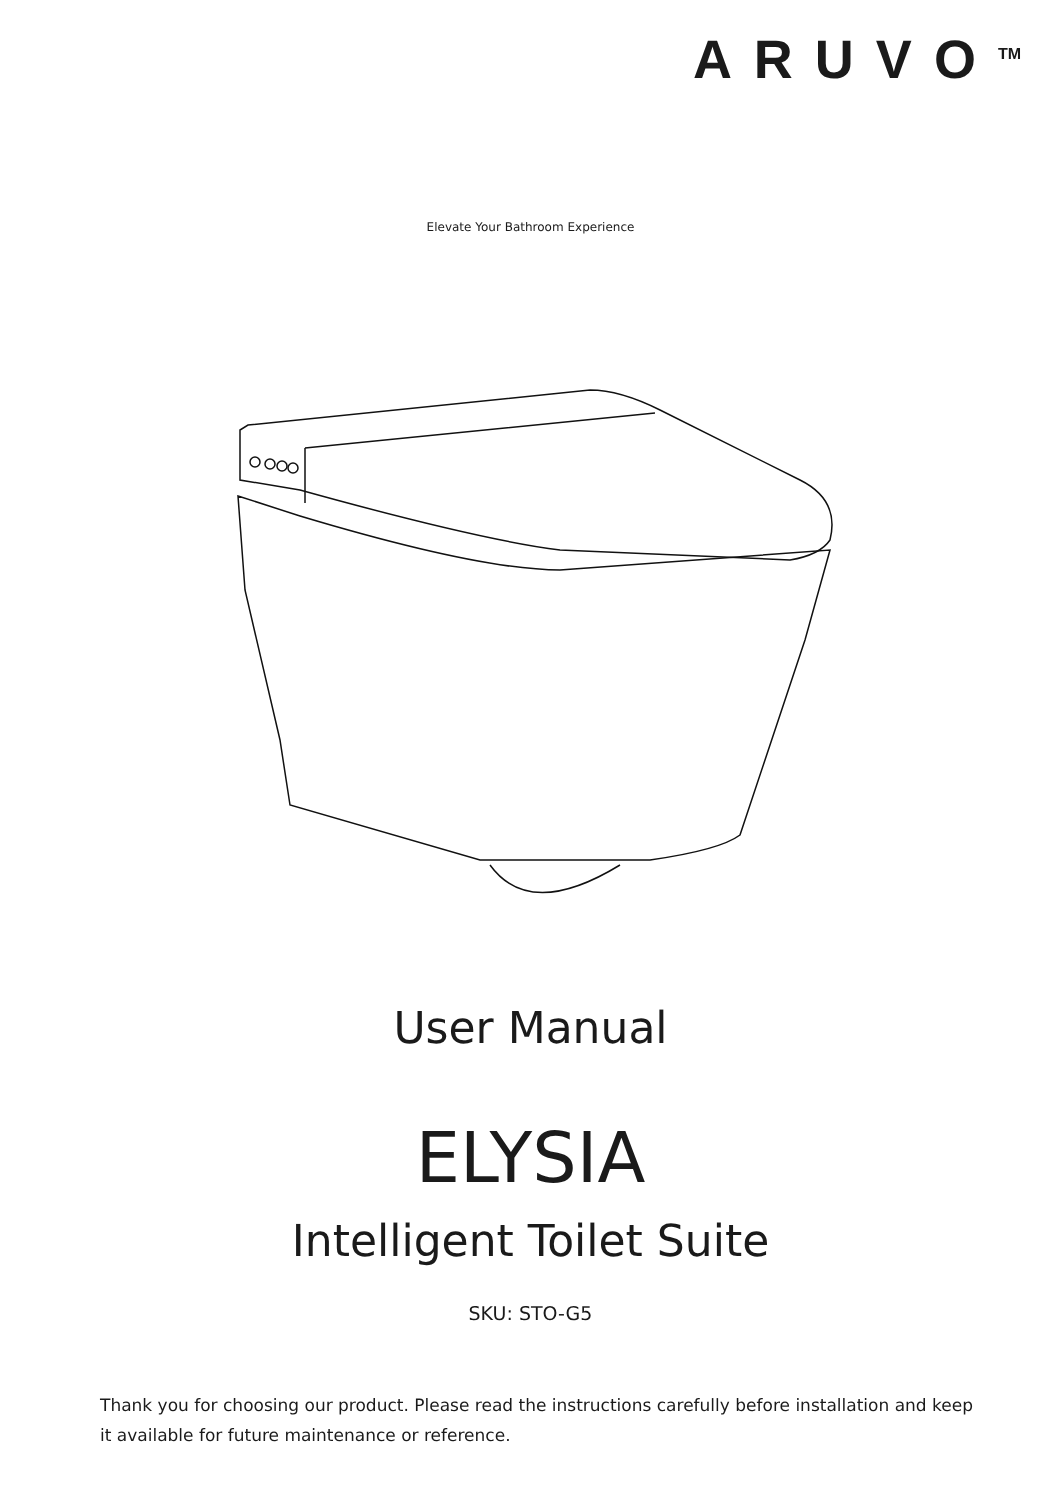ARUVO<sup>TM</sup>
Elevate Your Bathroom Experience
User Manual
ELYSIA
Intelligent Toilet Suite
SKU: STO-G5
Thank you for choosing our product. Please read the instructions carefully before installation and keep it available for future maintenance or reference.